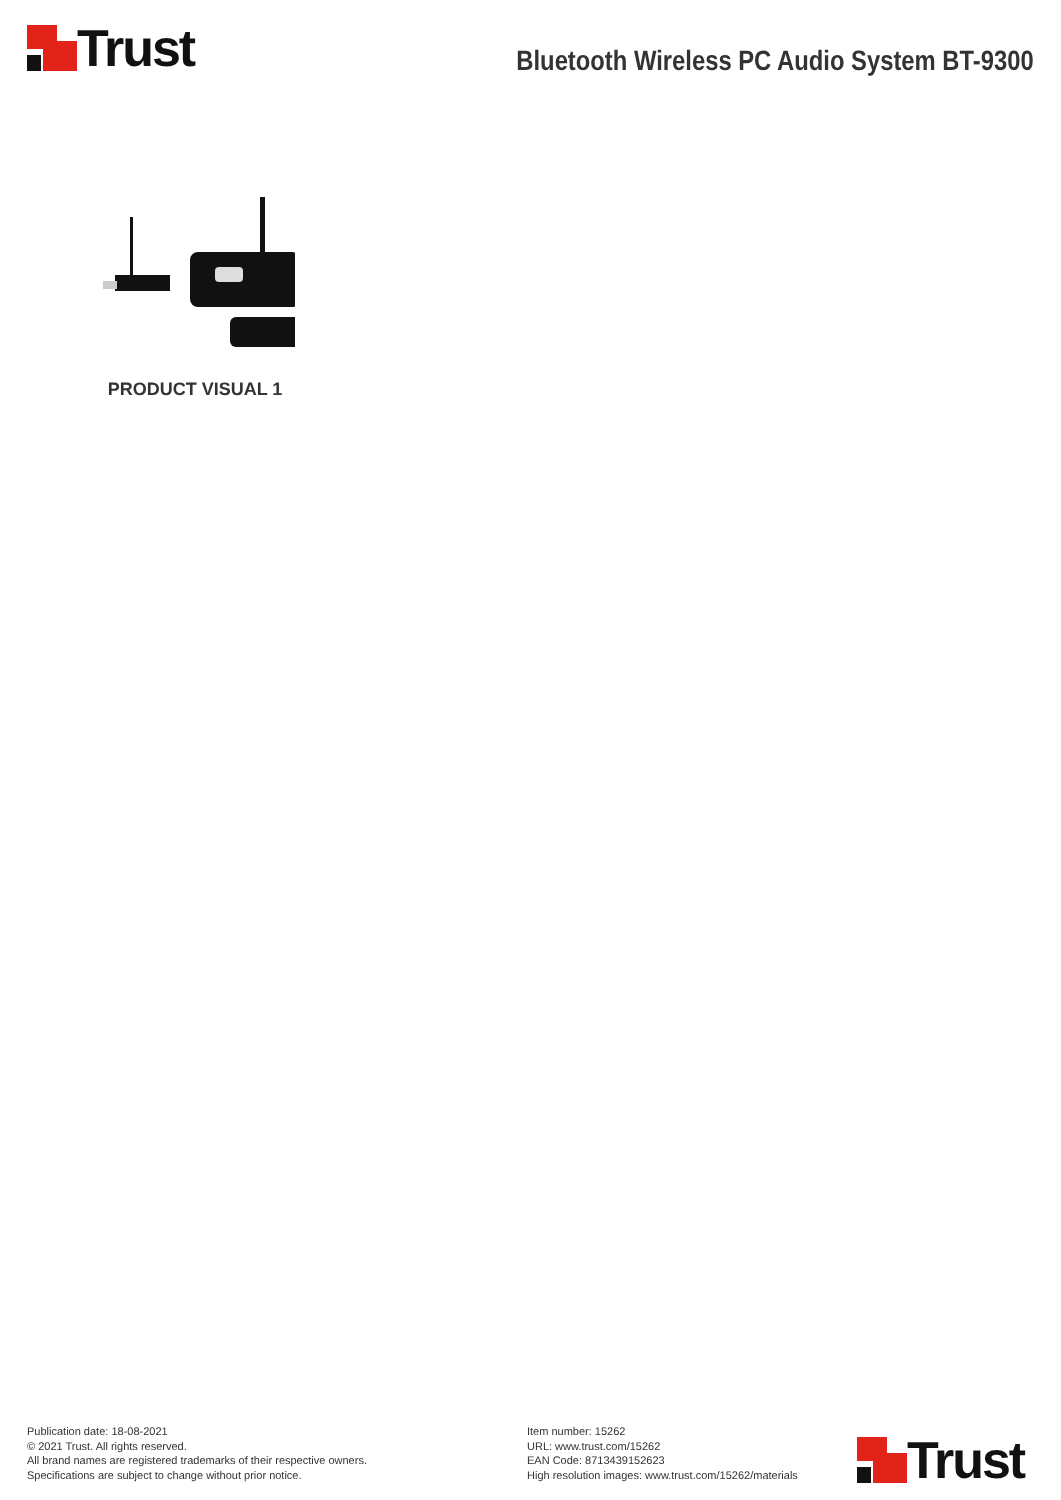Trust
Bluetooth Wireless PC Audio System BT-9300
PRODUCT VISUAL 1
Publication date: 18-08-2021
© 2021 Trust. All rights reserved.
All brand names are registered trademarks of their respective owners.
Specifications are subject to change without prior notice.
Item number: 15262
URL: www.trust.com/15262
EAN Code: 8713439152623
High resolution images: www.trust.com/15262/materials
Trust